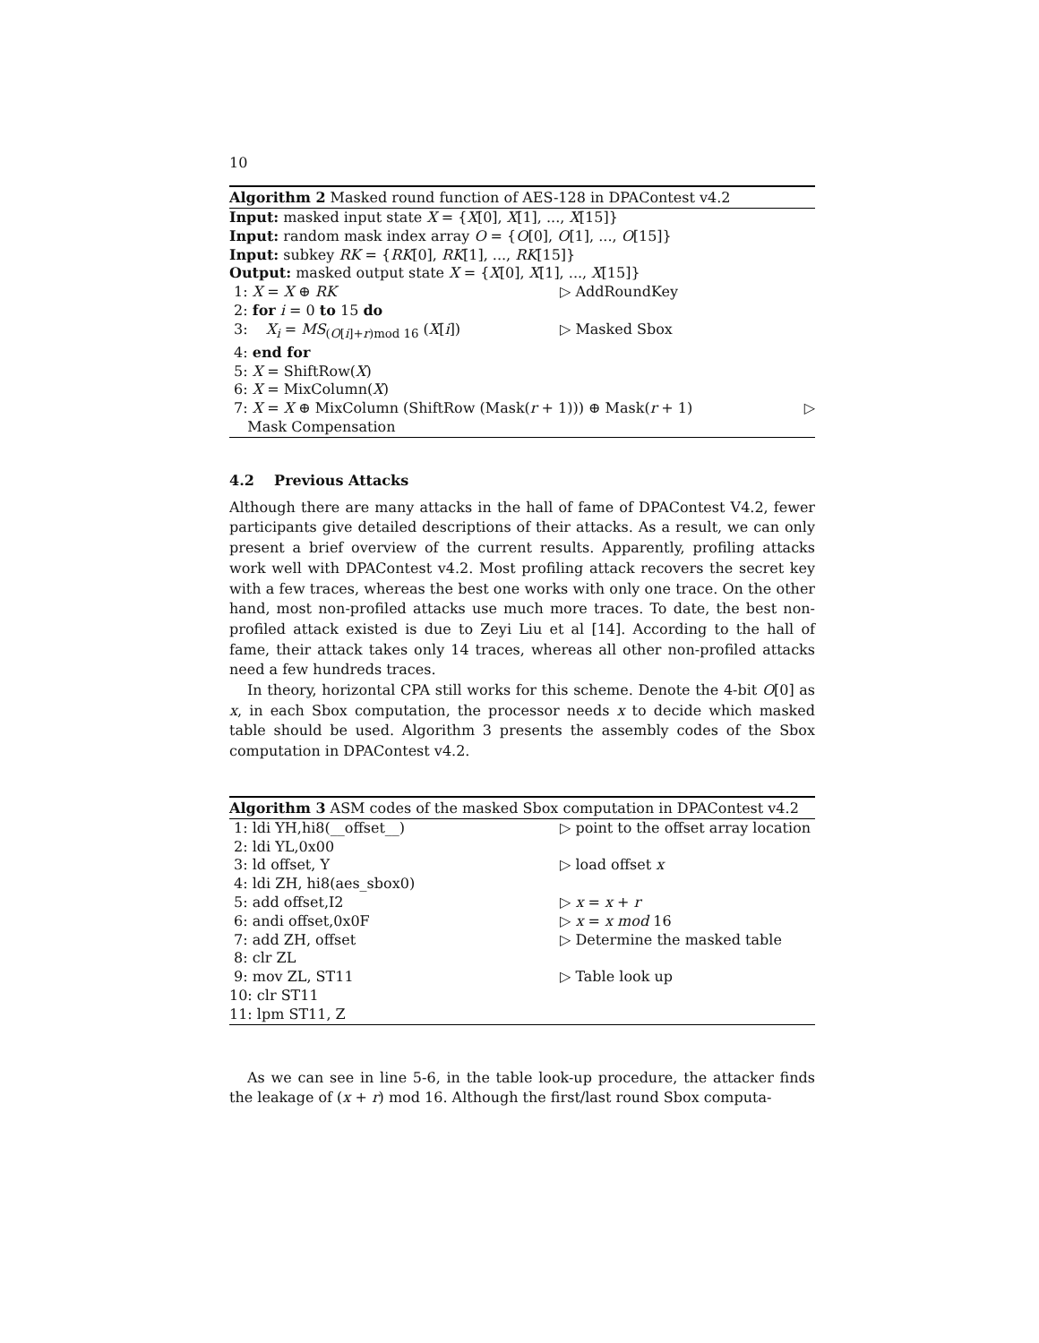10
Algorithm 2 Masked round function of AES-128 in DPAContest v4.2
Input: masked input state X = {X[0], X[1], ..., X[15]}
Input: random mask index array O = {O[0], O[1], ..., O[15]}
Input: subkey RK = {RK[0], RK[1], ..., RK[15]}
Output: masked output state X = {X[0], X[1], ..., X[15]}
1: X = X ⊕ RK ▷ AddRoundKey
2: for i = 0 to 15 do
3: X<sub>i</sub> = MS<sub>(O[i]+r)mod 16</sub> (X[i]) ▷ Masked Sbox
4: end for
5: X = ShiftRow(X)
6: X = MixColumn(X)
7: X = X ⊕ MixColumn (ShiftRow (Mask(r + 1))) ⊕ Mask(r + 1) ▷
Mask Compensation
4.2 Previous Attacks
Although there are many attacks in the hall of fame of DPAContest V4.2, fewer participants give detailed descriptions of their attacks. As a result, we can only present a brief overview of the current results. Apparently, profiling attacks work well with DPAContest v4.2. Most profiling attack recovers the secret key with a few traces, whereas the best one works with only one trace. On the other hand, most non-profiled attacks use much more traces. To date, the best non-profiled attack existed is due to Zeyi Liu et al [14]. According to the hall of fame, their attack takes only 14 traces, whereas all other non-profiled attacks need a few hundreds traces.
In theory, horizontal CPA still works for this scheme. Denote the 4-bit O[0] as x, in each Sbox computation, the processor needs x to decide which masked table should be used. Algorithm 3 presents the assembly codes of the Sbox computation in DPAContest v4.2.
Algorithm 3 ASM codes of the masked Sbox computation in DPAContest v4.2
1: ldi YH,hi8(__offset__) ▷ point to the offset array location
2: ldi YL,0x00
3: ld offset, Y ▷ load offset x
4: ldi ZH, hi8(aes_sbox0)
5: add offset,I2 ▷ x = x + r
6: andi offset,0x0F ▷ x = x mod 16
7: add ZH, offset ▷ Determine the masked table
8: clr ZL
9: mov ZL, ST11 ▷ Table look up
10: clr ST11
11: lpm ST11, Z
As we can see in line 5-6, in the table look-up procedure, the attacker finds the leakage of (x + r) mod 16. Although the first/last round Sbox computa-